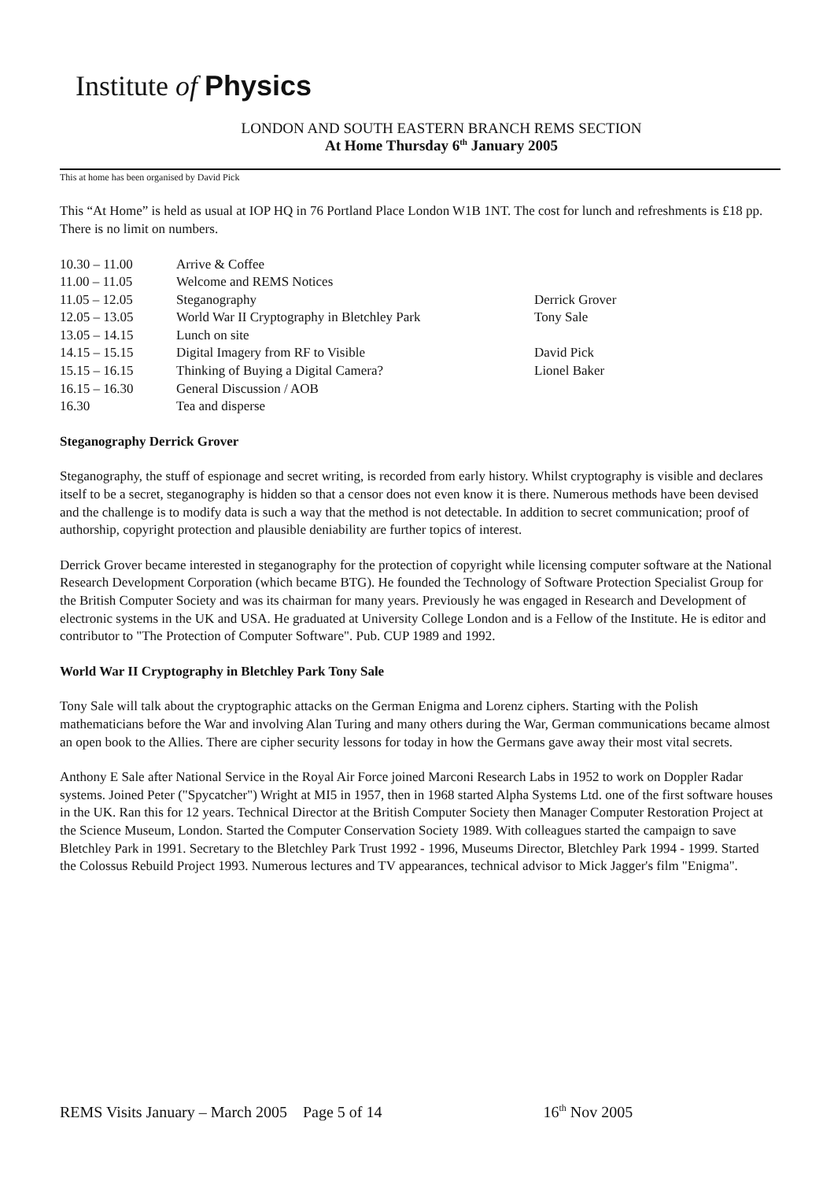Institute of Physics
LONDON AND SOUTH EASTERN BRANCH REMS SECTION
At Home Thursday 6<sup>th</sup> January 2005
This at home has been organised by David Pick
This “At Home” is held as usual at IOP HQ in 76 Portland Place London W1B 1NT. The cost for lunch and refreshments is £18 pp. There is no limit on numbers.
| 10.30 – 11.00 | Arrive & Coffee | |
| 11.00 – 11.05 | Welcome and REMS Notices | |
| 11.05 – 12.05 | Steganography | Derrick Grover |
| 12.05 – 13.05 | World War II Cryptography in Bletchley Park | Tony Sale |
| 13.05 – 14.15 | Lunch on site | |
| 14.15 – 15.15 | Digital Imagery from RF to Visible | David Pick |
| 15.15 – 16.15 | Thinking of Buying a Digital Camera? | Lionel Baker |
| 16.15 – 16.30 | General Discussion / AOB | |
| 16.30 | Tea and disperse | |
Steganography Derrick Grover
Steganography, the stuff of espionage and secret writing, is recorded from early history. Whilst cryptography is visible and declares itself to be a secret, steganography is hidden so that a censor does not even know it is there. Numerous methods have been devised and the challenge is to modify data is such a way that the method is not detectable. In addition to secret communication; proof of authorship, copyright protection and plausible deniability are further topics of interest.
Derrick Grover became interested in steganography for the protection of copyright while licensing computer software at the National Research Development Corporation (which became BTG). He founded the Technology of Software Protection Specialist Group for the British Computer Society and was its chairman for many years. Previously he was engaged in Research and Development of electronic systems in the UK and USA. He graduated at University College London and is a Fellow of the Institute. He is editor and contributor to "The Protection of Computer Software". Pub. CUP 1989 and 1992.
World War II Cryptography in Bletchley Park Tony Sale
Tony Sale will talk about the cryptographic attacks on the German Enigma and Lorenz ciphers. Starting with the Polish mathematicians before the War and involving Alan Turing and many others during the War, German communications became almost an open book to the Allies. There are cipher security lessons for today in how the Germans gave away their most vital secrets.
Anthony E Sale after National Service in the Royal Air Force joined Marconi Research Labs in 1952 to work on Doppler Radar systems. Joined Peter ("Spycatcher") Wright at MI5 in 1957, then in 1968 started Alpha Systems Ltd. one of the first software houses in the UK. Ran this for 12 years. Technical Director at the British Computer Society then Manager Computer Restoration Project at the Science Museum, London. Started the Computer Conservation Society 1989. With colleagues started the campaign to save Bletchley Park in 1991. Secretary to the Bletchley Park Trust 1992 - 1996, Museums Director, Bletchley Park 1994 - 1999. Started the Colossus Rebuild Project 1993. Numerous lectures and TV appearances, technical advisor to Mick Jagger's film "Enigma".
REMS Visits January – March 2005 Page 5 of 14 16<sup>th</sup> Nov 2005